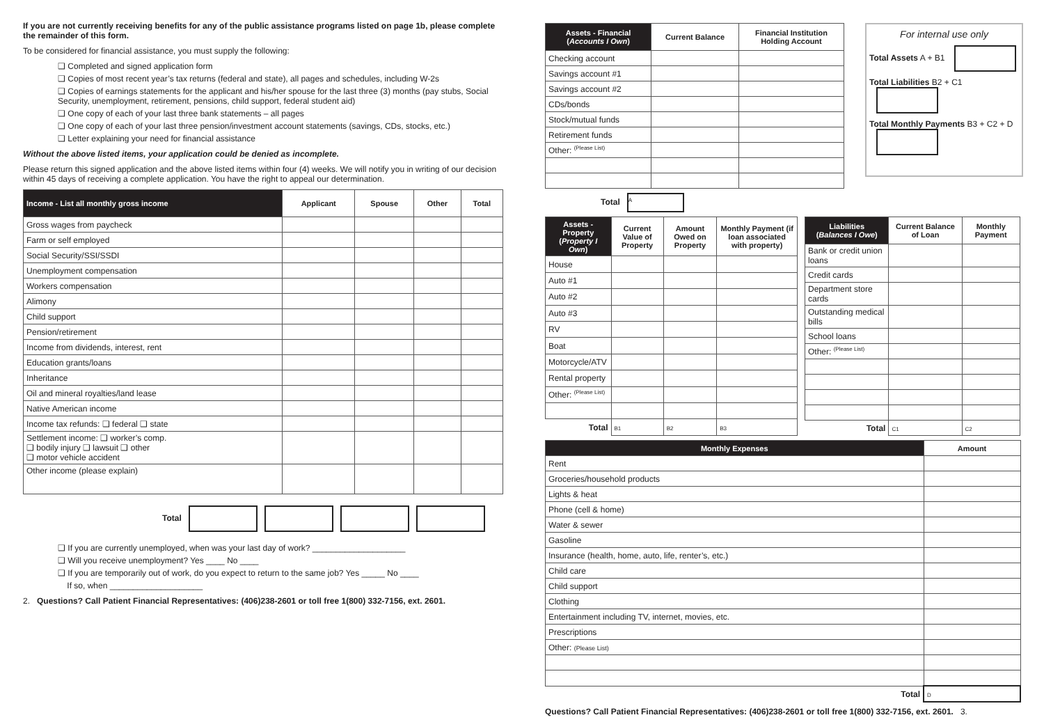If you are not currently receiving benefits for any of the public assistance programs listed on page 1b, please complete the remainder of this form.
To be considered for financial assistance, you must supply the following:
❑ Completed and signed application form
❑ Copies of most recent year’s tax returns (federal and state), all pages and schedules, including W-2s
❑ Copies of earnings statements for the applicant and his/her spouse for the last three (3) months (pay stubs, Social Security, unemployment, retirement, pensions, child support, federal student aid)
❑ One copy of each of your last three bank statements – all pages
❑ One copy of each of your last three pension/investment account statements (savings, CDs, stocks, etc.)
❑ Letter explaining your need for financial assistance
Without the above listed items, your application could be denied as incomplete.
Please return this signed application and the above listed items within four (4) weeks. We will notify you in writing of our decision within 45 days of receiving a complete application. You have the right to appeal our determination.
| Income - List all monthly gross income | Applicant | Spouse | Other | Total |
| --- | --- | --- | --- | --- |
| Gross wages from paycheck | | | | |
| Farm or self employed | | | | |
| Social Security/SSI/SSDI | | | | |
| Unemployment compensation | | | | |
| Workers compensation | | | | |
| Alimony | | | | |
| Child support | | | | |
| Pension/retirement | | | | |
| Income from dividends, interest, rent | | | | |
| Education grants/loans | | | | |
| Inheritance | | | | |
| Oil and mineral royalties/land lease | | | | |
| Native American income | | | | |
| Income tax refunds: ❑ federal ❑ state | | | | |
| Settlement income: ❑ worker’s comp. ❑ bodily injury ❑ lawsuit ❑ other ❑ motor vehicle accident | | | | |
| Other income (please explain) | | | | |
Total
❑ If you are currently unemployed, when was your last day of work? ____________________
❑ Will you receive unemployment? Yes ____ No ____
❑ If you are temporarily out of work, do you expect to return to the same job? Yes _____ No ____
If so, when ____________________
2. Questions? Call Patient Financial Representatives: (406)238-2601 or toll free 1(800) 332-7156, ext. 2601.
| Assets - Financial ( Accounts I Own ) | Current Balance | Financial Institution Holding Account |
| --- | --- | --- |
| Checking account | | |
| Savings account #1 | | |
| Savings account #2 | | |
| CDs/bonds | | |
| Stock/mutual funds | | |
| Retirement funds | | |
| Other: <sup>(Please List)</sup> | | |
Total A
For internal use only
Total Assets A + B1
Total Liabilities B2 + C1
Total Monthly Payments B3 + C2 + D
| Assets - Property ( Property I Own ) | Current Value of Property | Amount Owed on Property | Monthly Payment (if loan associated with property) |
| --- | --- | --- | --- |
| House | | | |
| Auto #1 | | | |
| Auto #2 | | | |
| Auto #3 | | | |
| RV | | | |
| Boat | | | |
| Motorcycle/ATV | | | |
| Rental property | | | |
| Other: <sup>(Please List)</sup> | | | |
| Total | B1 | B2 | B3 |
| Liabilities ( Balances I Owe ) | Current Balance of Loan | Monthly Payment |
| --- | --- | --- |
| Bank or credit union loans | | |
| Credit cards | | |
| Department store cards | | |
| Outstanding medical bills | | |
| School loans | | |
| Other: <sup>(Please List)</sup> | | |
| Total | C1 | C2 |
| Monthly Expenses | Amount |
| --- | --- |
| Rent | |
| Groceries/household products | |
| Lights & heat | |
| Phone (cell & home) | |
| Water & sewer | |
| Gasoline | |
| Insurance (health, home, auto, life, renter’s, etc.) | |
| Child care | |
| Child support | |
| Clothing | |
| Entertainment including TV, internet, movies, etc. | |
| Prescriptions | |
| Other: (Please List) | |
| Total | D |
Questions? Call Patient Financial Representatives: (406)238-2601 or toll free 1(800) 332-7156, ext. 2601. 3.